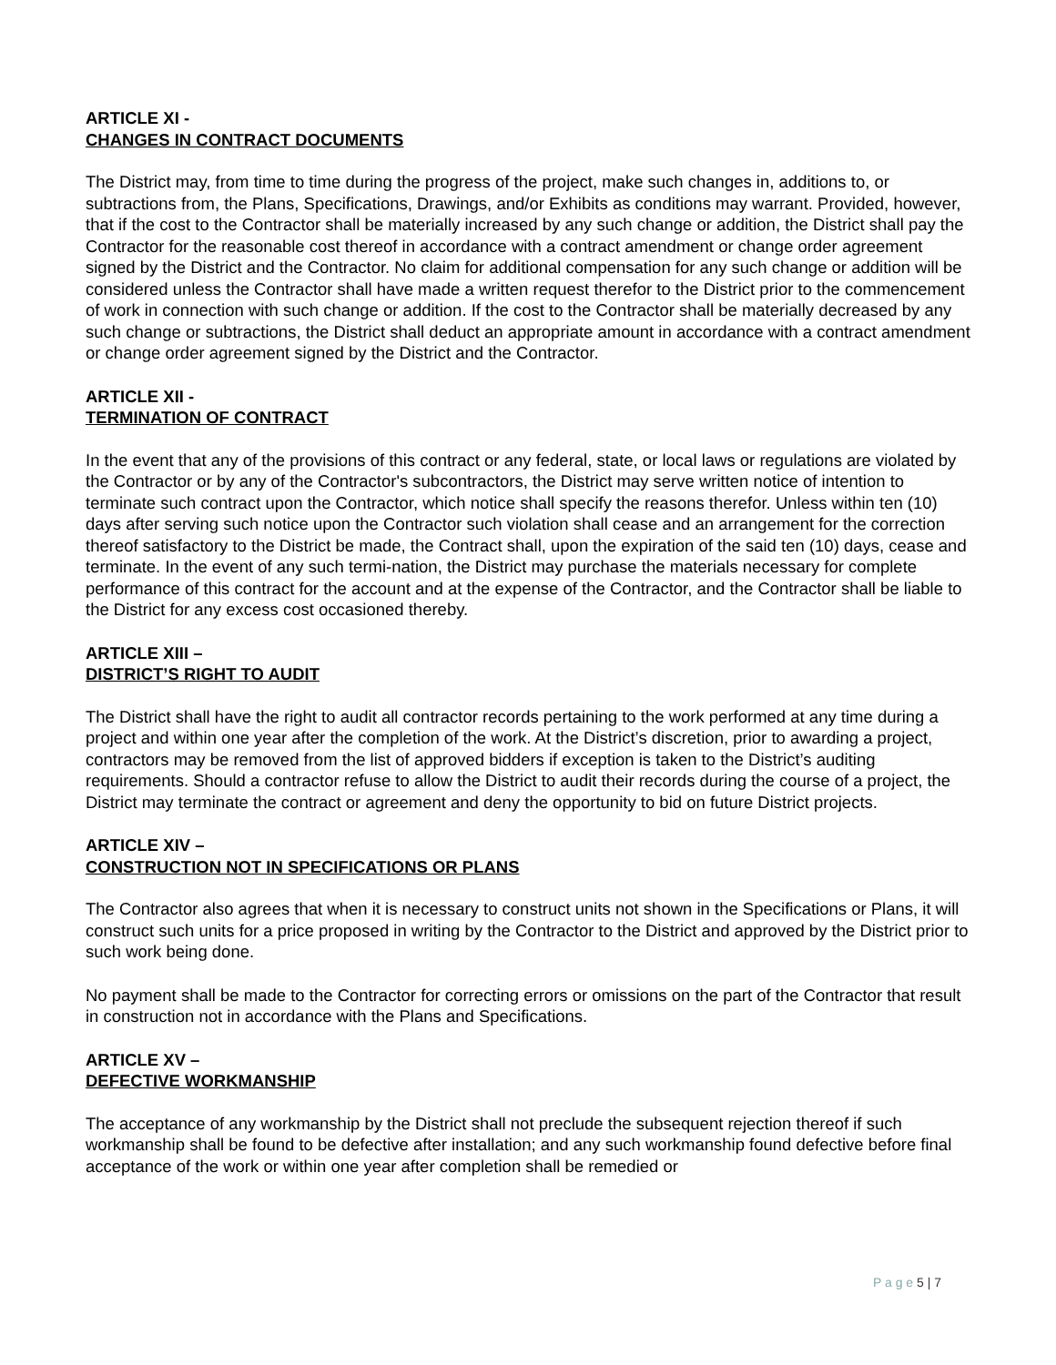ARTICLE XI -
CHANGES IN CONTRACT DOCUMENTS
The District may, from time to time during the progress of the project, make such changes in, additions to, or subtractions from, the Plans, Specifications, Drawings, and/or Exhibits as conditions may warrant. Provided, however, that if the cost to the Contractor shall be materially increased by any such change or addition, the District shall pay the Contractor for the reasonable cost thereof in accordance with a contract amendment or change order agreement signed by the District and the Contractor. No claim for additional compensation for any such change or addition will be considered unless the Contractor shall have made a written request therefor to the District prior to the commencement of work in connection with such change or addition. If the cost to the Contractor shall be materially decreased by any such change or subtractions, the District shall deduct an appropriate amount in accordance with a contract amendment or change order agreement signed by the District and the Contractor.
ARTICLE XII -
TERMINATION OF CONTRACT
In the event that any of the provisions of this contract or any federal, state, or local laws or regulations are violated by the Contractor or by any of the Contractor's subcontractors, the District may serve written notice of intention to terminate such contract upon the Contractor, which notice shall specify the reasons therefor. Unless within ten (10) days after serving such notice upon the Contractor such violation shall cease and an arrangement for the correction thereof satisfactory to the District be made, the Contract shall, upon the expiration of the said ten (10) days, cease and terminate. In the event of any such termi-nation, the District may purchase the materials necessary for complete performance of this contract for the account and at the expense of the Contractor, and the Contractor shall be liable to the District for any excess cost occasioned thereby.
ARTICLE XIII –
DISTRICT’S RIGHT TO AUDIT
The District shall have the right to audit all contractor records pertaining to the work performed at any time during a project and within one year after the completion of the work. At the District’s discretion, prior to awarding a project, contractors may be removed from the list of approved bidders if exception is taken to the District’s auditing requirements. Should a contractor refuse to allow the District to audit their records during the course of a project, the District may terminate the contract or agreement and deny the opportunity to bid on future District projects.
ARTICLE XIV –
CONSTRUCTION NOT IN SPECIFICATIONS OR PLANS
The Contractor also agrees that when it is necessary to construct units not shown in the Specifications or Plans, it will construct such units for a price proposed in writing by the Contractor to the District and approved by the District prior to such work being done.
No payment shall be made to the Contractor for correcting errors or omissions on the part of the Contractor that result in construction not in accordance with the Plans and Specifications.
ARTICLE XV –
DEFECTIVE WORKMANSHIP
The acceptance of any workmanship by the District shall not preclude the subsequent rejection thereof if such workmanship shall be found to be defective after installation; and any such workmanship found defective before final acceptance of the work or within one year after completion shall be remedied or
P a g e 5 | 7